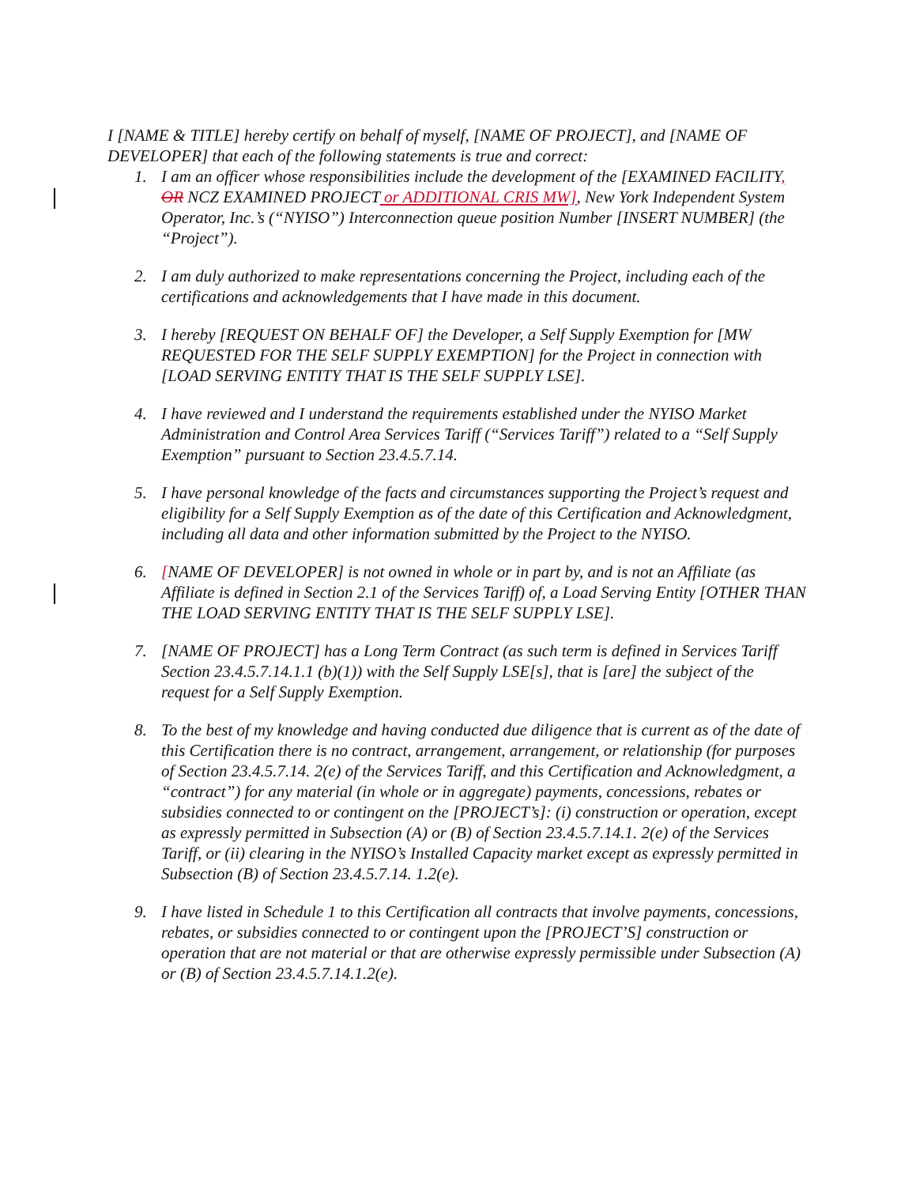I [NAME & TITLE] hereby certify on behalf of myself, [NAME OF PROJECT], and [NAME OF DEVELOPER] that each of the following statements is true and correct:
1. I am an officer whose responsibilities include the development of the [EXAMINED FACILITY, OR NCZ EXAMINED PROJECT or ADDITIONAL CRIS MW], New York Independent System Operator, Inc.’s (“NYISO”) Interconnection queue position Number [INSERT NUMBER] (the “Project”).
2. I am duly authorized to make representations concerning the Project, including each of the certifications and acknowledgements that I have made in this document.
3. I hereby [REQUEST ON BEHALF OF] the Developer, a Self Supply Exemption for [MW REQUESTED FOR THE SELF SUPPLY EXEMPTION] for the Project in connection with [LOAD SERVING ENTITY THAT IS THE SELF SUPPLY LSE].
4. I have reviewed and I understand the requirements established under the NYISO Market Administration and Control Area Services Tariff (“Services Tariff”) related to a “Self Supply Exemption” pursuant to Section 23.4.5.7.14.
5. I have personal knowledge of the facts and circumstances supporting the Project’s request and eligibility for a Self Supply Exemption as of the date of this Certification and Acknowledgment, including all data and other information submitted by the Project to the NYISO.
6. [NAME OF DEVELOPER] is not owned in whole or in part by, and is not an Affiliate (as Affiliate is defined in Section 2.1 of the Services Tariff) of, a Load Serving Entity [OTHER THAN THE LOAD SERVING ENTITY THAT IS THE SELF SUPPLY LSE].
7. [NAME OF PROJECT] has a Long Term Contract (as such term is defined in Services Tariff Section 23.4.5.7.14.1.1 (b)(1)) with the Self Supply LSE[s], that is [are] the subject of the request for a Self Supply Exemption.
8. To the best of my knowledge and having conducted due diligence that is current as of the date of this Certification there is no contract, arrangement, arrangement, or relationship (for purposes of Section 23.4.5.7.14. 2(e) of the Services Tariff, and this Certification and Acknowledgment, a “contract”) for any material (in whole or in aggregate) payments, concessions, rebates or subsidies connected to or contingent on the [PROJECT’s]: (i) construction or operation, except as expressly permitted in Subsection (A) or (B) of Section 23.4.5.7.14.1. 2(e) of the Services Tariff, or (ii) clearing in the NYISO’s Installed Capacity market except as expressly permitted in Subsection (B) of Section 23.4.5.7.14. 1.2(e).
9. I have listed in Schedule 1 to this Certification all contracts that involve payments, concessions, rebates, or subsidies connected to or contingent upon the [PROJECT’S] construction or operation that are not material or that are otherwise expressly permissible under Subsection (A) or (B) of Section 23.4.5.7.14.1.2(e).